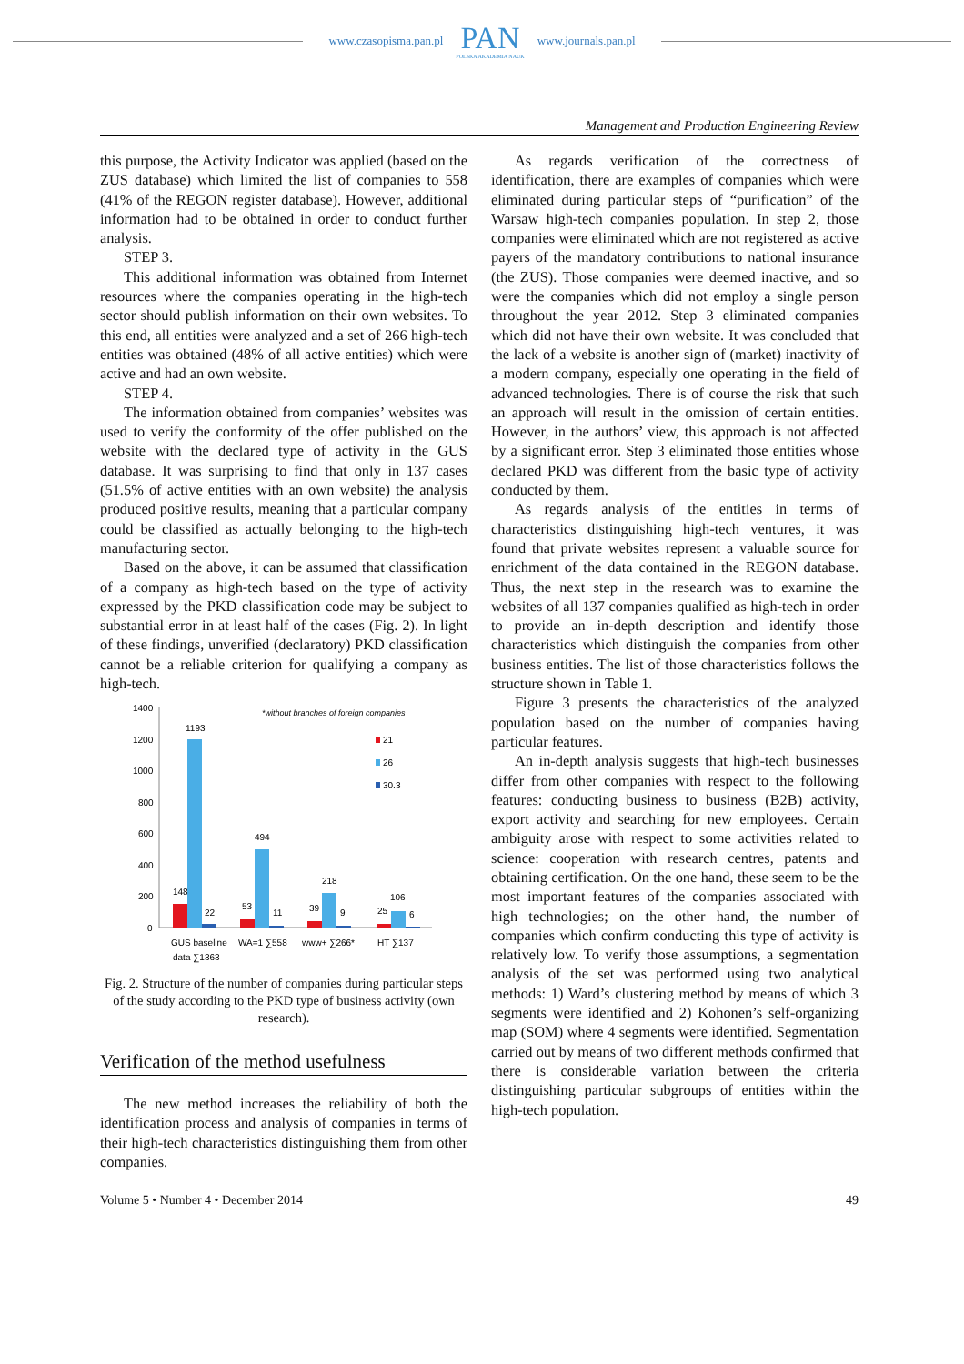www.czasopisma.pan.pl
PAN
POLSKA AKADEMIA NAUK
www.journals.pan.pl
Management and Production Engineering Review
this purpose, the Activity Indicator was applied (based on the ZUS database) which limited the list of companies to 558 (41% of the REGON register database). However, additional information had to be obtained in order to conduct further analysis.
STEP 3.
This additional information was obtained from Internet resources where the companies operating in the high-tech sector should publish information on their own websites. To this end, all entities were analyzed and a set of 266 high-tech entities was obtained (48% of all active entities) which were active and had an own website.
STEP 4.
The information obtained from companies’ websites was used to verify the conformity of the offer published on the website with the declared type of activity in the GUS database. It was surprising to find that only in 137 cases (51.5% of active entities with an own website) the analysis produced positive results, meaning that a particular company could be classified as actually belonging to the high-tech manufacturing sector.
Based on the above, it can be assumed that classification of a company as high-tech based on the type of activity expressed by the PKD classification code may be subject to substantial error in at least half of the cases (Fig. 2). In light of these findings, unverified (declaratory) PKD classification cannot be a reliable criterion for qualifying a company as high-tech.
1400
1200
1000
800
600
400
200
0
*without branches of foreign companies
21
26
30.3
148
1193
22
53
494
11
39
218
9
25
106
6
GUS baseline
data ∑1363
WA=1 ∑558
www+ ∑266*
HT ∑137
Fig. 2. Structure of the number of companies during particular steps of the study according to the PKD type of business activity (own research).
Verification of the method usefulness
The new method increases the reliability of both the identification process and analysis of companies in terms of their high-tech characteristics distinguishing them from other companies.
As regards verification of the correctness of identification, there are examples of companies which were eliminated during particular steps of “purification” of the Warsaw high-tech companies population. In step 2, those companies were eliminated which are not registered as active payers of the mandatory contributions to national insurance (the ZUS). Those companies were deemed inactive, and so were the companies which did not employ a single person throughout the year 2012. Step 3 eliminated companies which did not have their own website. It was concluded that the lack of a website is another sign of (market) inactivity of a modern company, especially one operating in the field of advanced technologies. There is of course the risk that such an approach will result in the omission of certain entities. However, in the authors’ view, this approach is not affected by a significant error. Step 3 eliminated those entities whose declared PKD was different from the basic type of activity conducted by them.
As regards analysis of the entities in terms of characteristics distinguishing high-tech ventures, it was found that private websites represent a valuable source for enrichment of the data contained in the REGON database. Thus, the next step in the research was to examine the websites of all 137 companies qualified as high-tech in order to provide an in-depth description and identify those characteristics which distinguish the companies from other business entities. The list of those characteristics follows the structure shown in Table 1.
Figure 3 presents the characteristics of the analyzed population based on the number of companies having particular features.
An in-depth analysis suggests that high-tech businesses differ from other companies with respect to the following features: conducting business to business (B2B) activity, export activity and searching for new employees. Certain ambiguity arose with respect to some activities related to science: cooperation with research centres, patents and obtaining certification. On the one hand, these seem to be the most important features of the companies associated with high technologies; on the other hand, the number of companies which confirm conducting this type of activity is relatively low. To verify those assumptions, a segmentation analysis of the set was performed using two analytical methods: 1) Ward’s clustering method by means of which 3 segments were identified and 2) Kohonen’s self-organizing map (SOM) where 4 segments were identified. Segmentation carried out by means of two different methods confirmed that there is considerable variation between the criteria distinguishing particular subgroups of entities within the high-tech population.
Volume 5 • Number 4 • December 2014 49